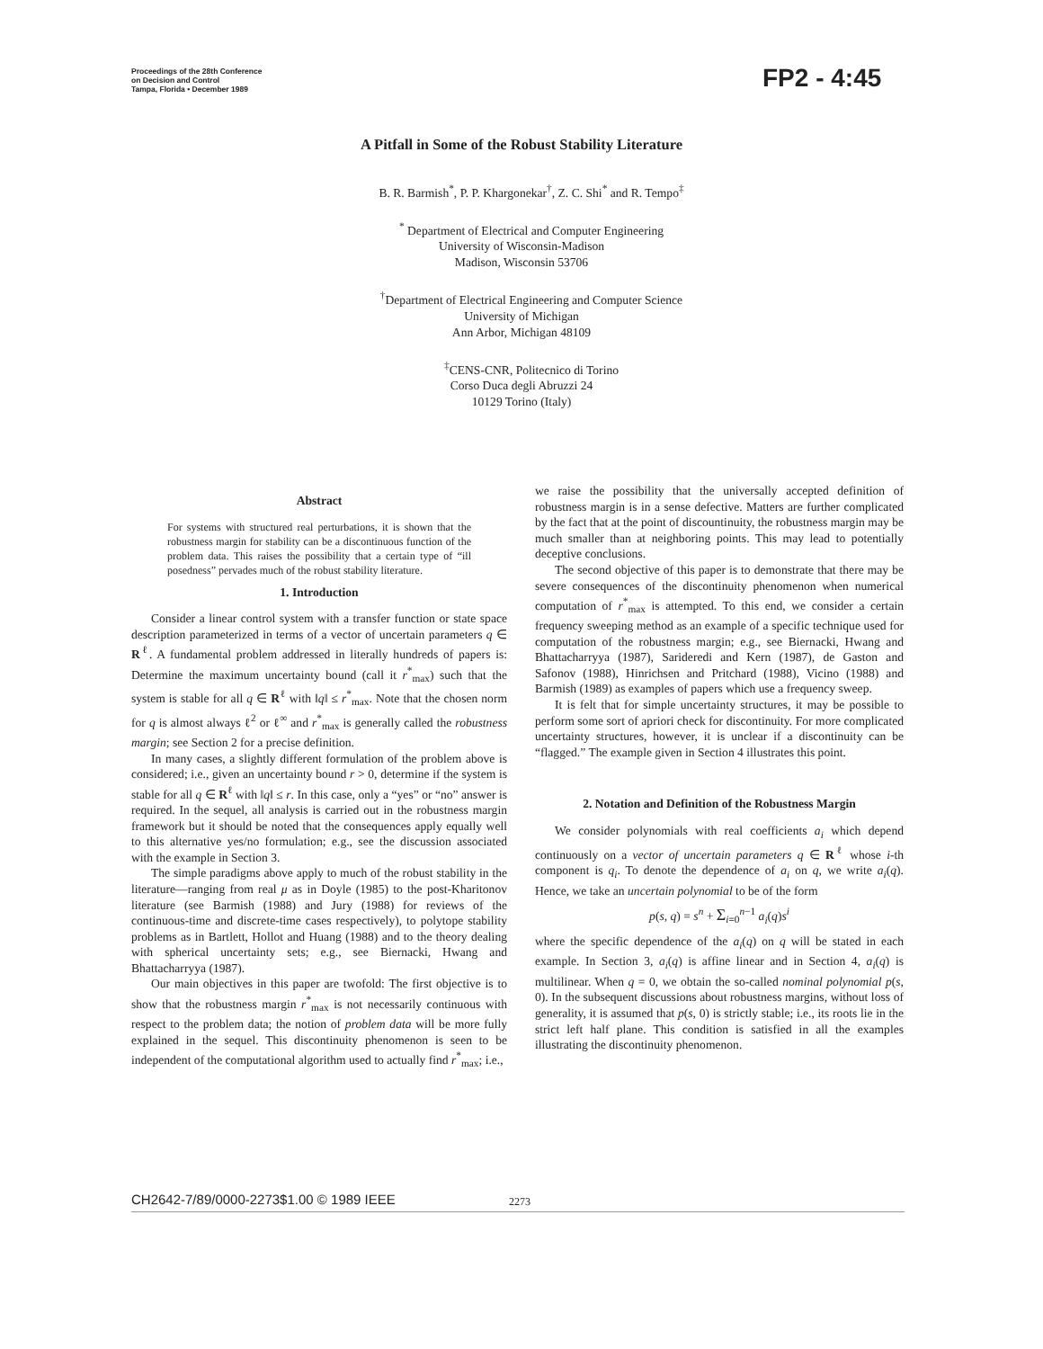Proceedings of the 28th Conference
on Decision and Control
Tampa, Florida • December 1989
FP2 - 4:45
A Pitfall in Some of the Robust Stability Literature
B. R. Barmish<sup>*</sup>, P. P. Khargonekar<sup>†</sup>, Z. C. Shi<sup>*</sup> and R. Tempo<sup>‡</sup>
<sup>*</sup> Department of Electrical and Computer Engineering
University of Wisconsin-Madison
Madison, Wisconsin 53706
<sup>†</sup> Department of Electrical Engineering and Computer Science
University of Michigan
Ann Arbor, Michigan 48109
<sup>‡</sup> CENS-CNR, Politecnico di Torino
Corso Duca degli Abruzzi 24
10129 Torino (Italy)
Abstract
For systems with structured real perturbations, it is shown that the robustness margin for stability can be a discontinuous function of the problem data. This raises the possibility that a certain type of “ill posedness” pervades much of the robust stability literature.
1. Introduction
Consider a linear control system with a transfer function or state space description parameterized in terms of a vector of uncertain parameters q ∈ R<sup>ℓ</sup>. A fundamental problem addressed in literally hundreds of papers is: Determine the maximum uncertainty bound (call it r<sup>*</sup><sub>max</sub>) such that the system is stable for all q ∈ R<sup>ℓ</sup> with ‖q‖ ≤ r<sup>*</sup><sub>max</sub>. Note that the chosen norm for q is almost always ℓ<sup>2</sup> or ℓ<sup>∞</sup> and r<sup>*</sup><sub>max</sub> is generally called the robustness margin; see Section 2 for a precise definition.
In many cases, a slightly different formulation of the problem above is considered; i.e., given an uncertainty bound r > 0, determine if the system is stable for all q ∈ R<sup>ℓ</sup> with ‖q‖ ≤ r. In this case, only a “yes” or “no” answer is required. In the sequel, all analysis is carried out in the robustness margin framework but it should be noted that the consequences apply equally well to this alternative yes/no formulation; e.g., see the discussion associated with the example in Section 3.
The simple paradigms above apply to much of the robust stability in the literature—ranging from real μ as in Doyle (1985) to the post-Kharitonov literature (see Barmish (1988) and Jury (1988) for reviews of the continuous-time and discrete-time cases respectively), to polytope stability problems as in Bartlett, Hollot and Huang (1988) and to the theory dealing with spherical uncertainty sets; e.g., see Biernacki, Hwang and Bhattacharryya (1987).
Our main objectives in this paper are twofold: The first objective is to show that the robustness margin r<sup>*</sup><sub>max</sub> is not necessarily continuous with respect to the problem data; the notion of problem data will be more fully explained in the sequel. This discontinuity phenomenon is seen to be independent of the computational algorithm used to actually find r<sup>*</sup><sub>max</sub>; i.e.,
we raise the possibility that the universally accepted definition of robustness margin is in a sense defective. Matters are further complicated by the fact that at the point of discountinuity, the robustness margin may be much smaller than at neighboring points. This may lead to potentially deceptive conclusions.
The second objective of this paper is to demonstrate that there may be severe consequences of the discontinuity phenomenon when numerical computation of r<sup>*</sup><sub>max</sub> is attempted. To this end, we consider a certain frequency sweeping method as an example of a specific technique used for computation of the robustness margin; e.g., see Biernacki, Hwang and Bhattacharryya (1987), Sarideredi and Kern (1987), de Gaston and Safonov (1988), Hinrichsen and Pritchard (1988), Vicino (1988) and Barmish (1989) as examples of papers which use a frequency sweep.
It is felt that for simple uncertainty structures, it may be possible to perform some sort of apriori check for discontinuity. For more complicated uncertainty structures, however, it is unclear if a discontinuity can be “flagged.” The example given in Section 4 illustrates this point.
2. Notation and Definition of the Robustness Margin
We consider polynomials with real coefficients a<sub>i</sub> which depend continuously on a vector of uncertain parameters q ∈ R<sup>ℓ</sup> whose i-th component is q<sub>i</sub>. To denote the dependence of a<sub>i</sub> on q, we write a<sub>i</sub>(q). Hence, we take an uncertain polynomial to be of the form
p(s, q) = s<sup>n</sup> + Σ<sub>i=0</sub><sup>n−1</sup> a<sub>i</sub>(q)s<sup>i</sup>
where the specific dependence of the a<sub>i</sub>(q) on q will be stated in each example. In Section 3, a<sub>i</sub>(q) is affine linear and in Section 4, a<sub>i</sub>(q) is multilinear. When q = 0, we obtain the so-called nominal polynomial p(s, 0). In the subsequent discussions about robustness margins, without loss of generality, it is assumed that p(s, 0) is strictly stable; i.e., its roots lie in the strict left half plane. This condition is satisfied in all the examples illustrating the discontinuity phenomenon.
CH2642-7/89/0000-2273$1.00 © 1989 IEEE
2273